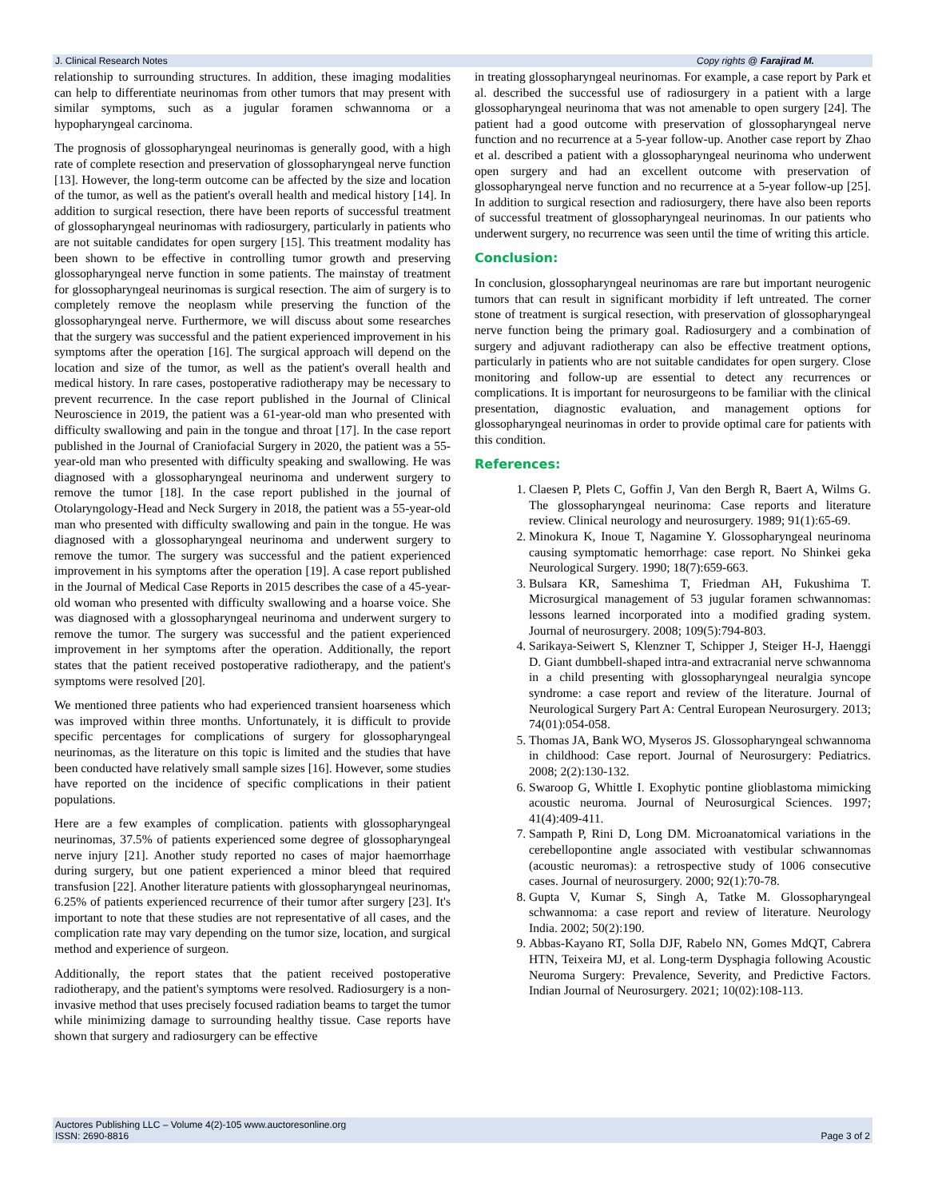J. Clinical Research Notes Copy rights @ Farajirad M.
relationship to surrounding structures. In addition, these imaging modalities can help to differentiate neurinomas from other tumors that may present with similar symptoms, such as a jugular foramen schwannoma or a hypopharyngeal carcinoma.
The prognosis of glossopharyngeal neurinomas is generally good, with a high rate of complete resection and preservation of glossopharyngeal nerve function [13]. However, the long-term outcome can be affected by the size and location of the tumor, as well as the patient's overall health and medical history [14]. In addition to surgical resection, there have been reports of successful treatment of glossopharyngeal neurinomas with radiosurgery, particularly in patients who are not suitable candidates for open surgery [15]. This treatment modality has been shown to be effective in controlling tumor growth and preserving glossopharyngeal nerve function in some patients. The mainstay of treatment for glossopharyngeal neurinomas is surgical resection. The aim of surgery is to completely remove the neoplasm while preserving the function of the glossopharyngeal nerve. Furthermore, we will discuss about some researches that the surgery was successful and the patient experienced improvement in his symptoms after the operation [16]. The surgical approach will depend on the location and size of the tumor, as well as the patient's overall health and medical history. In rare cases, postoperative radiotherapy may be necessary to prevent recurrence. In the case report published in the Journal of Clinical Neuroscience in 2019, the patient was a 61-year-old man who presented with difficulty swallowing and pain in the tongue and throat [17]. In the case report published in the Journal of Craniofacial Surgery in 2020, the patient was a 55-year-old man who presented with difficulty speaking and swallowing. He was diagnosed with a glossopharyngeal neurinoma and underwent surgery to remove the tumor [18]. In the case report published in the journal of Otolaryngology-Head and Neck Surgery in 2018, the patient was a 55-year-old man who presented with difficulty swallowing and pain in the tongue. He was diagnosed with a glossopharyngeal neurinoma and underwent surgery to remove the tumor. The surgery was successful and the patient experienced improvement in his symptoms after the operation [19]. A case report published in the Journal of Medical Case Reports in 2015 describes the case of a 45-year-old woman who presented with difficulty swallowing and a hoarse voice. She was diagnosed with a glossopharyngeal neurinoma and underwent surgery to remove the tumor. The surgery was successful and the patient experienced improvement in her symptoms after the operation. Additionally, the report states that the patient received postoperative radiotherapy, and the patient's symptoms were resolved [20].
We mentioned three patients who had experienced transient hoarseness which was improved within three months. Unfortunately, it is difficult to provide specific percentages for complications of surgery for glossopharyngeal neurinomas, as the literature on this topic is limited and the studies that have been conducted have relatively small sample sizes [16]. However, some studies have reported on the incidence of specific complications in their patient populations.
Here are a few examples of complication. patients with glossopharyngeal neurinomas, 37.5% of patients experienced some degree of glossopharyngeal nerve injury [21]. Another study reported no cases of major haemorrhage during surgery, but one patient experienced a minor bleed that required transfusion [22]. Another literature patients with glossopharyngeal neurinomas, 6.25% of patients experienced recurrence of their tumor after surgery [23]. It's important to note that these studies are not representative of all cases, and the complication rate may vary depending on the tumor size, location, and surgical method and experience of surgeon.
Additionally, the report states that the patient received postoperative radiotherapy, and the patient's symptoms were resolved. Radiosurgery is a non-invasive method that uses precisely focused radiation beams to target the tumor while minimizing damage to surrounding healthy tissue. Case reports have shown that surgery and radiosurgery can be effective
in treating glossopharyngeal neurinomas. For example, a case report by Park et al. described the successful use of radiosurgery in a patient with a large glossopharyngeal neurinoma that was not amenable to open surgery [24]. The patient had a good outcome with preservation of glossopharyngeal nerve function and no recurrence at a 5-year follow-up. Another case report by Zhao et al. described a patient with a glossopharyngeal neurinoma who underwent open surgery and had an excellent outcome with preservation of glossopharyngeal nerve function and no recurrence at a 5-year follow-up [25]. In addition to surgical resection and radiosurgery, there have also been reports of successful treatment of glossopharyngeal neurinomas. In our patients who underwent surgery, no recurrence was seen until the time of writing this article.
Conclusion:
In conclusion, glossopharyngeal neurinomas are rare but important neurogenic tumors that can result in significant morbidity if left untreated. The corner stone of treatment is surgical resection, with preservation of glossopharyngeal nerve function being the primary goal. Radiosurgery and a combination of surgery and adjuvant radiotherapy can also be effective treatment options, particularly in patients who are not suitable candidates for open surgery. Close monitoring and follow-up are essential to detect any recurrences or complications. It is important for neurosurgeons to be familiar with the clinical presentation, diagnostic evaluation, and management options for glossopharyngeal neurinomas in order to provide optimal care for patients with this condition.
References:
1. Claesen P, Plets C, Goffin J, Van den Bergh R, Baert A, Wilms G. The glossopharyngeal neurinoma: Case reports and literature review. Clinical neurology and neurosurgery. 1989; 91(1):65-69.
2. Minokura K, Inoue T, Nagamine Y. Glossopharyngeal neurinoma causing symptomatic hemorrhage: case report. No Shinkei geka Neurological Surgery. 1990; 18(7):659-663.
3. Bulsara KR, Sameshima T, Friedman AH, Fukushima T. Microsurgical management of 53 jugular foramen schwannomas: lessons learned incorporated into a modified grading system. Journal of neurosurgery. 2008; 109(5):794-803.
4. Sarikaya-Seiwert S, Klenzner T, Schipper J, Steiger H-J, Haenggi D. Giant dumbbell-shaped intra-and extracranial nerve schwannoma in a child presenting with glossopharyngeal neuralgia syncope syndrome: a case report and review of the literature. Journal of Neurological Surgery Part A: Central European Neurosurgery. 2013; 74(01):054-058.
5. Thomas JA, Bank WO, Myseros JS. Glossopharyngeal schwannoma in childhood: Case report. Journal of Neurosurgery: Pediatrics. 2008; 2(2):130-132.
6. Swaroop G, Whittle I. Exophytic pontine glioblastoma mimicking acoustic neuroma. Journal of Neurosurgical Sciences. 1997; 41(4):409-411.
7. Sampath P, Rini D, Long DM. Microanatomical variations in the cerebellopontine angle associated with vestibular schwannomas (acoustic neuromas): a retrospective study of 1006 consecutive cases. Journal of neurosurgery. 2000; 92(1):70-78.
8. Gupta V, Kumar S, Singh A, Tatke M. Glossopharyngeal schwannoma: a case report and review of literature. Neurology India. 2002; 50(2):190.
9. Abbas-Kayano RT, Solla DJF, Rabelo NN, Gomes MdQT, Cabrera HTN, Teixeira MJ, et al. Long-term Dysphagia following Acoustic Neuroma Surgery: Prevalence, Severity, and Predictive Factors. Indian Journal of Neurosurgery. 2021; 10(02):108-113.
Auctores Publishing LLC – Volume 4(2)-105 www.auctoresonline.org
ISSN: 2690-8816
Page 3 of 2